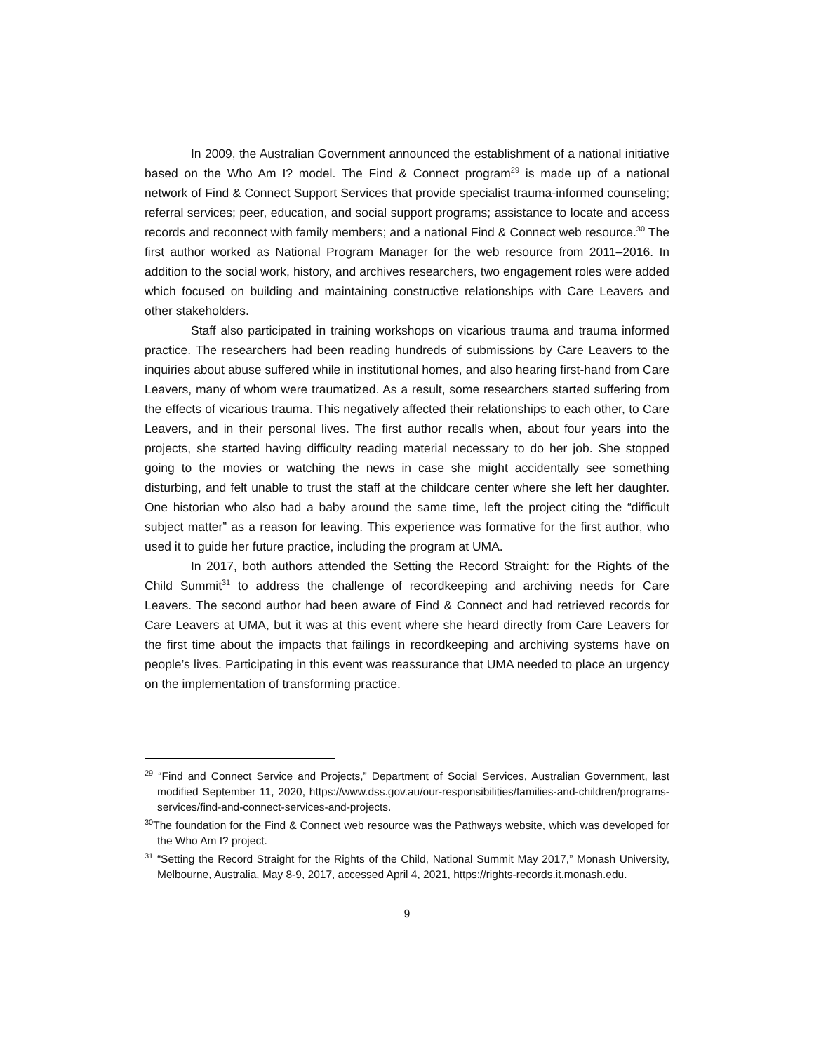In 2009, the Australian Government announced the establishment of a national initiative based on the Who Am I? model. The Find & Connect program<sup>29</sup> is made up of a national network of Find & Connect Support Services that provide specialist trauma-informed counseling; referral services; peer, education, and social support programs; assistance to locate and access records and reconnect with family members; and a national Find & Connect web resource.<sup>30</sup> The first author worked as National Program Manager for the web resource from 2011–2016. In addition to the social work, history, and archives researchers, two engagement roles were added which focused on building and maintaining constructive relationships with Care Leavers and other stakeholders.
Staff also participated in training workshops on vicarious trauma and trauma informed practice. The researchers had been reading hundreds of submissions by Care Leavers to the inquiries about abuse suffered while in institutional homes, and also hearing first-hand from Care Leavers, many of whom were traumatized. As a result, some researchers started suffering from the effects of vicarious trauma. This negatively affected their relationships to each other, to Care Leavers, and in their personal lives. The first author recalls when, about four years into the projects, she started having difficulty reading material necessary to do her job. She stopped going to the movies or watching the news in case she might accidentally see something disturbing, and felt unable to trust the staff at the childcare center where she left her daughter. One historian who also had a baby around the same time, left the project citing the “difficult subject matter” as a reason for leaving. This experience was formative for the first author, who used it to guide her future practice, including the program at UMA.
In 2017, both authors attended the Setting the Record Straight: for the Rights of the Child Summit<sup>31</sup> to address the challenge of recordkeeping and archiving needs for Care Leavers. The second author had been aware of Find & Connect and had retrieved records for Care Leavers at UMA, but it was at this event where she heard directly from Care Leavers for the first time about the impacts that failings in recordkeeping and archiving systems have on people’s lives. Participating in this event was reassurance that UMA needed to place an urgency on the implementation of transforming practice.
<sup>29</sup> “Find and Connect Service and Projects,” Department of Social Services, Australian Government, last modified September 11, 2020, https://www.dss.gov.au/our-responsibilities/families-and-children/programs-services/find-and-connect-services-and-projects.
<sup>30</sup> The foundation for the Find & Connect web resource was the Pathways website, which was developed for the Who Am I? project.
<sup>31</sup> “Setting the Record Straight for the Rights of the Child, National Summit May 2017,” Monash University, Melbourne, Australia, May 8-9, 2017, accessed April 4, 2021, https://rights-records.it.monash.edu.
9